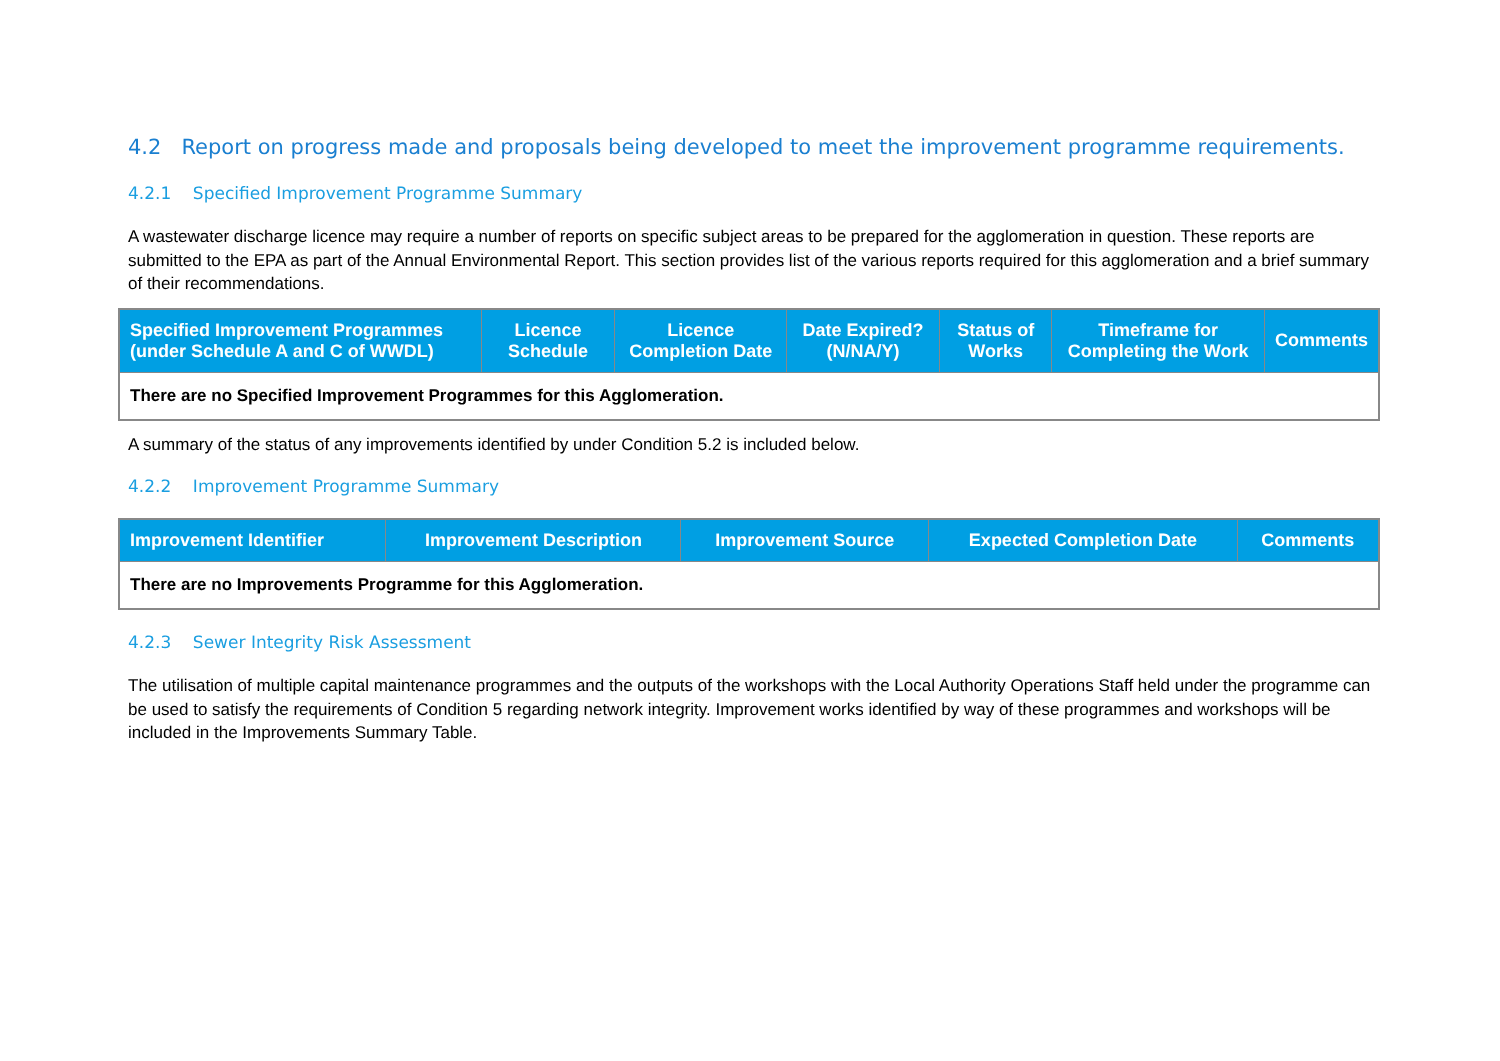4.2 Report on progress made and proposals being developed to meet the improvement programme requirements.
4.2.1 Specified Improvement Programme Summary
A wastewater discharge licence may require a number of reports on specific subject areas to be prepared for the agglomeration in question. These reports are submitted to the EPA as part of the Annual Environmental Report. This section provides list of the various reports required for this agglomeration and a brief summary of their recommendations.
| Specified Improvement Programmes (under Schedule A and C of WWDL) | Licence Schedule | Licence Completion Date | Date Expired? (N/NA/Y) | Status of Works | Timeframe for Completing the Work | Comments |
| --- | --- | --- | --- | --- | --- | --- |
| There are no Specified Improvement Programmes for this Agglomeration. | | | | | | |
A summary of the status of any improvements identified by under Condition 5.2 is included below.
4.2.2 Improvement Programme Summary
| Improvement Identifier | Improvement Description | Improvement Source | Expected Completion Date | Comments |
| --- | --- | --- | --- | --- |
| There are no Improvements Programme for this Agglomeration. | | | | |
4.2.3 Sewer Integrity Risk Assessment
The utilisation of multiple capital maintenance programmes and the outputs of the workshops with the Local Authority Operations Staff held under the programme can be used to satisfy the requirements of Condition 5 regarding network integrity. Improvement works identified by way of these programmes and workshops will be included in the Improvements Summary Table.